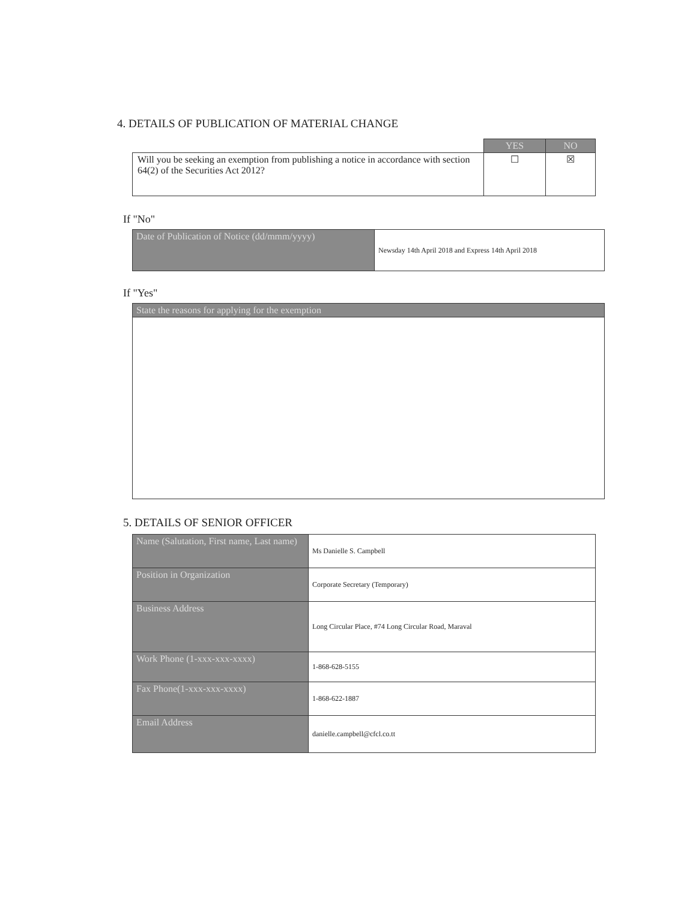4. DETAILS OF PUBLICATION OF MATERIAL CHANGE
| | YES | NO |
| Will you be seeking an exemption from publishing a notice in accordance with section 64(2) of the Securities Act 2012? | ☐ | ☒ |
If "No"
| Date of Publication of Notice (dd/mmm/yyyy) | Newsday 14th April 2018 and Express 14th April 2018 |
If "Yes"
| State the reasons for applying for the exemption |
5. DETAILS OF SENIOR OFFICER
| Name (Salutation, First name, Last name) | Ms Danielle S. Campbell |
| Position in Organization | Corporate Secretary (Temporary) |
| Business Address | Long Circular Place, #74 Long Circular Road, Maraval |
| Work Phone (1-xxx-xxx-xxxx) | 1-868-628-5155 |
| Fax Phone(1-xxx-xxx-xxxx) | 1-868-622-1887 |
| Email Address | danielle.campbell@cfcl.co.tt |